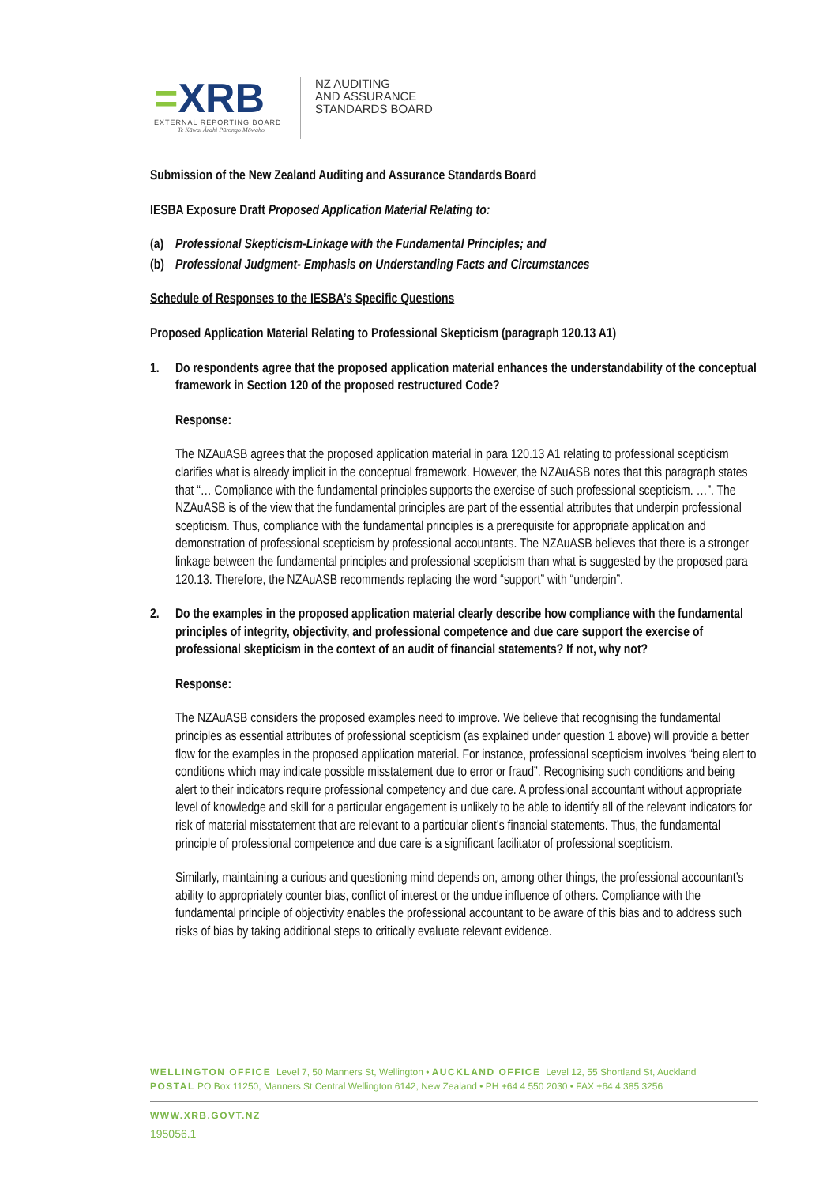=XRB
EXTERNAL REPORTING BOARD
Te Kāwai Ārahi Pūrongo Mōwaho
NZ AUDITING
AND ASSURANCE
STANDARDS BOARD
Submission of the New Zealand Auditing and Assurance Standards Board
IESBA Exposure Draft Proposed Application Material Relating to:
(a) Professional Skepticism-Linkage with the Fundamental Principles; and
(b) Professional Judgment- Emphasis on Understanding Facts and Circumstances
Schedule of Responses to the IESBA’s Specific Questions
Proposed Application Material Relating to Professional Skepticism (paragraph 120.13 A1)
1. Do respondents agree that the proposed application material enhances the understandability of the conceptual framework in Section 120 of the proposed restructured Code?
Response:
The NZAuASB agrees that the proposed application material in para 120.13 A1 relating to professional scepticism clarifies what is already implicit in the conceptual framework. However, the NZAuASB notes that this paragraph states that “… Compliance with the fundamental principles supports the exercise of such professional scepticism. …”. The NZAuASB is of the view that the fundamental principles are part of the essential attributes that underpin professional scepticism. Thus, compliance with the fundamental principles is a prerequisite for appropriate application and demonstration of professional scepticism by professional accountants. The NZAuASB believes that there is a stronger linkage between the fundamental principles and professional scepticism than what is suggested by the proposed para 120.13. Therefore, the NZAuASB recommends replacing the word “support” with “underpin”.
2. Do the examples in the proposed application material clearly describe how compliance with the fundamental principles of integrity, objectivity, and professional competence and due care support the exercise of professional skepticism in the context of an audit of financial statements? If not, why not?
Response:
The NZAuASB considers the proposed examples need to improve. We believe that recognising the fundamental principles as essential attributes of professional scepticism (as explained under question 1 above) will provide a better flow for the examples in the proposed application material. For instance, professional scepticism involves “being alert to conditions which may indicate possible misstatement due to error or fraud”. Recognising such conditions and being alert to their indicators require professional competency and due care. A professional accountant without appropriate level of knowledge and skill for a particular engagement is unlikely to be able to identify all of the relevant indicators for risk of material misstatement that are relevant to a particular client’s financial statements. Thus, the fundamental principle of professional competence and due care is a significant facilitator of professional scepticism.
Similarly, maintaining a curious and questioning mind depends on, among other things, the professional accountant’s ability to appropriately counter bias, conflict of interest or the undue influence of others. Compliance with the fundamental principle of objectivity enables the professional accountant to be aware of this bias and to address such risks of bias by taking additional steps to critically evaluate relevant evidence.
WELLINGTON OFFICE Level 7, 50 Manners St, Wellington • AUCKLAND OFFICE Level 12, 55 Shortland St, Auckland
POSTAL PO Box 11250, Manners St Central Wellington 6142, New Zealand • PH +64 4 550 2030 • FAX +64 4 385 3256
WWW.XRB.GOVT.NZ
195056.1